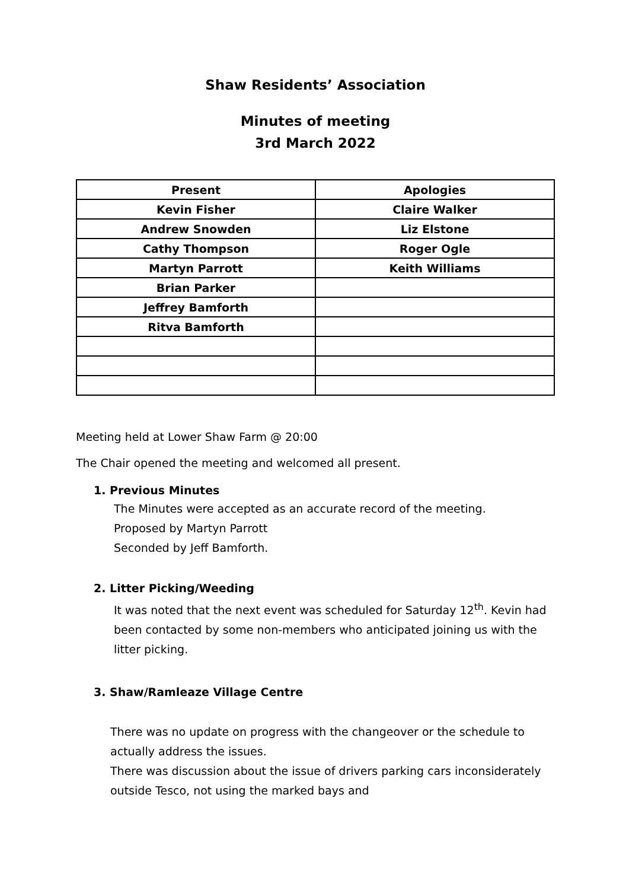Shaw Residents’ Association
Minutes of meeting
3rd March 2022
| Present | Apologies |
| --- | --- |
| Kevin Fisher | Claire Walker |
| Andrew Snowden | Liz Elstone |
| Cathy Thompson | Roger Ogle |
| Martyn Parrott | Keith Williams |
| Brian Parker | |
| Jeffrey Bamforth | |
| Ritva Bamforth | |
Meeting held at Lower Shaw Farm @ 20:00
The Chair opened the meeting and welcomed all present.
1. Previous Minutes
The Minutes were accepted as an accurate record of the meeting.
Proposed by Martyn Parrott
Seconded by Jeff Bamforth.
2. Litter Picking/Weeding
It was noted that the next event was scheduled for Saturday 12<sup>th</sup>. Kevin had been contacted by some non-members who anticipated joining us with the litter picking.
3. Shaw/Ramleaze Village Centre
There was no update on progress with the changeover or the schedule to actually address the issues.
There was discussion about the issue of drivers parking cars inconsiderately outside Tesco, not using the marked bays and